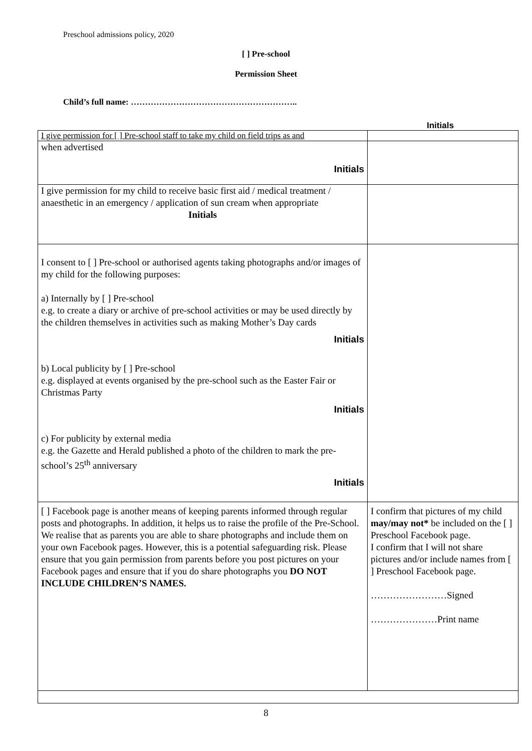Preschool admissions policy, 2020
[ ] Pre-school
Permission Sheet
Child’s full name: …………………………………………………..
Initials
| I give permission for [ ] Pre-school staff to take my child on field trips as and | |
| when advertised Initials | |
| I give permission for my child to receive basic first aid / medical treatment / anaesthetic in an emergency / application of sun cream when appropriate Initials | |
| I consent to [ ] Pre-school or authorised agents taking photographs and/or images of my child for the following purposes: a) Internally by [ ] Pre-school e.g. to create a diary or archive of pre-school activities or may be used directly by the children themselves in activities such as making Mother’s Day cards Initials b) Local publicity by [ ] Pre-school e.g. displayed at events organised by the pre-school such as the Easter Fair or Christmas Party Initials c) For publicity by external media e.g. the Gazette and Herald published a photo of the children to mark the pre-school’s 25<sup>th</sup> anniversary Initials | |
| [ ] Facebook page is another means of keeping parents informed through regular posts and photographs. In addition, it helps us to raise the profile of the Pre-School. We realise that as parents you are able to share photographs and include them on your own Facebook pages. However, this is a potential safeguarding risk. Please ensure that you gain permission from parents before you post pictures on your Facebook pages and ensure that if you do share photographs you DO NOT INCLUDE CHILDREN’S NAMES. | I confirm that pictures of my child may/may not* be included on the [ ] Preschool Facebook page. I confirm that I will not share pictures and/or include names from [ ] Preschool Facebook page. ……………………Signed …………………Print name |
8